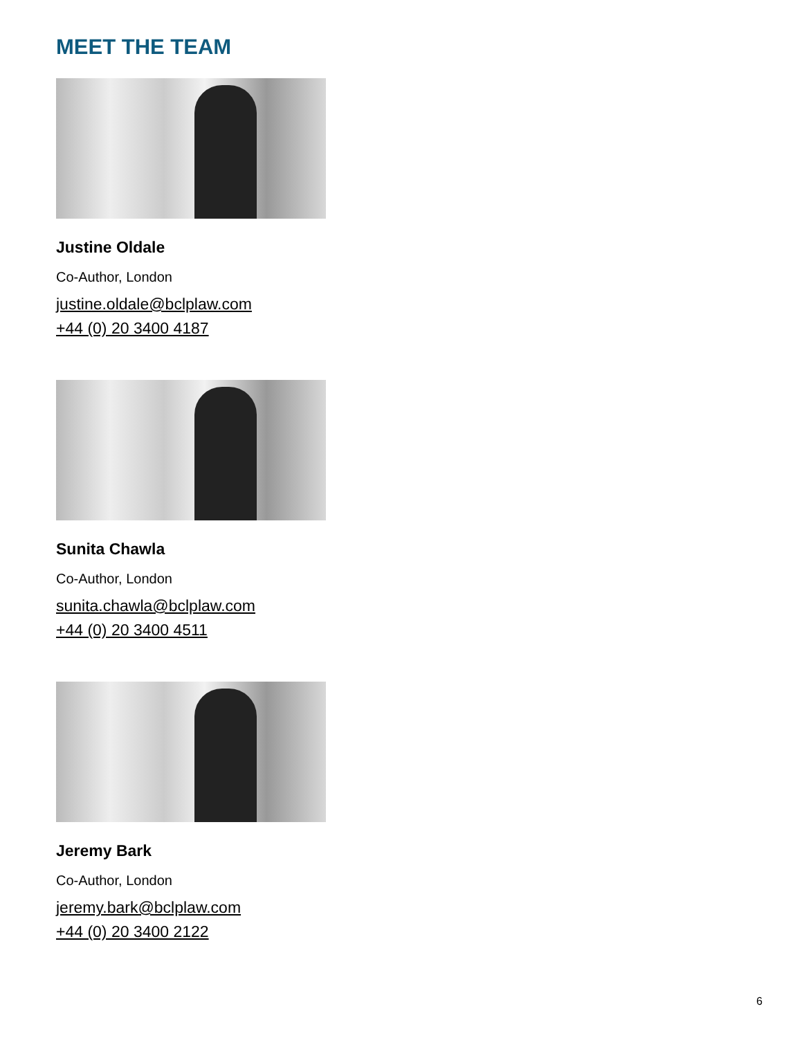MEET THE TEAM
Justine Oldale
Co-Author, London
justine.oldale@bclplaw.com
+44 (0) 20 3400 4187
Sunita Chawla
Co-Author, London
sunita.chawla@bclplaw.com
+44 (0) 20 3400 4511
Jeremy Bark
Co-Author, London
jeremy.bark@bclplaw.com
+44 (0) 20 3400 2122
6